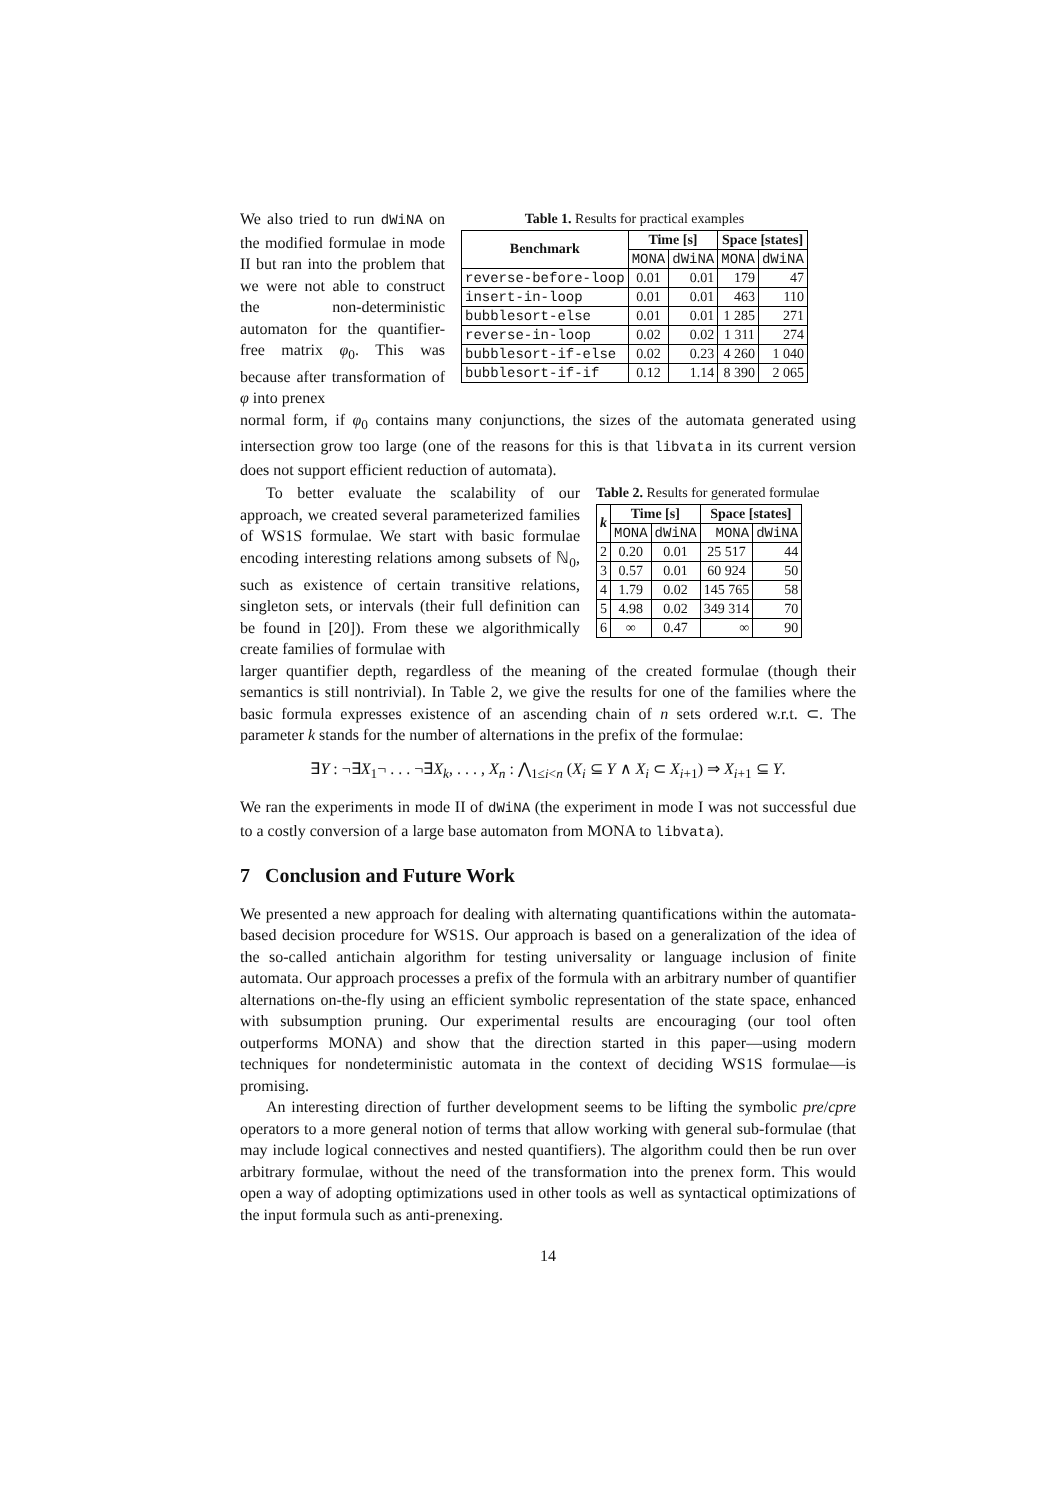We also tried to run dWiNA on the modified formulae in mode II but ran into the problem that we were not able to construct the non-deterministic automaton for the quantifier-free matrix φ<sub>0</sub>. This was because after transformation of φ into prenex
Table 1. Results for practical examples
| Benchmark | Time [s] | | Space [states] | |
| --- | --- | --- | --- | --- |
| | MONA | dWiNA | MONA | dWiNA |
| reverse-before-loop | 0.01 | 0.01 | 179 | 47 |
| insert-in-loop | 0.01 | 0.01 | 463 | 110 |
| bubblesort-else | 0.01 | 0.01 | 1 285 | 271 |
| reverse-in-loop | 0.02 | 0.02 | 1 311 | 274 |
| bubblesort-if-else | 0.02 | 0.23 | 4 260 | 1 040 |
| bubblesort-if-if | 0.12 | 1.14 | 8 390 | 2 065 |
normal form, if φ<sub>0</sub> contains many conjunctions, the sizes of the automata generated using intersection grow too large (one of the reasons for this is that libvata in its current version does not support efficient reduction of automata).
To better evaluate the scalability of our approach, we created several parameterized families of WS1S formulae. We start with basic formulae encoding interesting relations among subsets of ℕ<sub>0</sub>, such as existence of certain transitive relations, singleton sets, or intervals (their full definition can be found in [20]). From these we algorithmically create families of formulae with
Table 2. Results for generated formulae
| k | Time [s] | | Space [states] | |
| --- | --- | --- | --- | --- |
| | MONA | dWiNA | MONA | dWiNA |
| 2 | 0.20 | 0.01 | 25 517 | 44 |
| 3 | 0.57 | 0.01 | 60 924 | 50 |
| 4 | 1.79 | 0.02 | 145 765 | 58 |
| 5 | 4.98 | 0.02 | 349 314 | 70 |
| 6 | ∞ | 0.47 | ∞ | 90 |
larger quantifier depth, regardless of the meaning of the created formulae (though their semantics is still nontrivial). In Table 2, we give the results for one of the families where the basic formula expresses existence of an ascending chain of n sets ordered w.r.t. ⊂. The parameter k stands for the number of alternations in the prefix of the formulae:
∃Y : ¬∃X<sub>1</sub>¬ . . . ¬∃X<sub>k</sub>, . . . , X<sub>n</sub> : ⋀<sub>1≤i<n</sub> (X<sub>i</sub> ⊆ Y ∧ X<sub>i</sub> ⊂ X<sub>i+1</sub>) ⇒ X<sub>i+1</sub> ⊆ Y.
We ran the experiments in mode II of dWiNA (the experiment in mode I was not successful due to a costly conversion of a large base automaton from MONA to libvata).
7 Conclusion and Future Work
We presented a new approach for dealing with alternating quantifications within the automata-based decision procedure for WS1S. Our approach is based on a generalization of the idea of the so-called antichain algorithm for testing universality or language inclusion of finite automata. Our approach processes a prefix of the formula with an arbitrary number of quantifier alternations on-the-fly using an efficient symbolic representation of the state space, enhanced with subsumption pruning. Our experimental results are encouraging (our tool often outperforms MONA) and show that the direction started in this paper—using modern techniques for nondeterministic automata in the context of deciding WS1S formulae—is promising.
An interesting direction of further development seems to be lifting the symbolic pre/cpre operators to a more general notion of terms that allow working with general sub-formulae (that may include logical connectives and nested quantifiers). The algorithm could then be run over arbitrary formulae, without the need of the transformation into the prenex form. This would open a way of adopting optimizations used in other tools as well as syntactical optimizations of the input formula such as anti-prenexing.
14